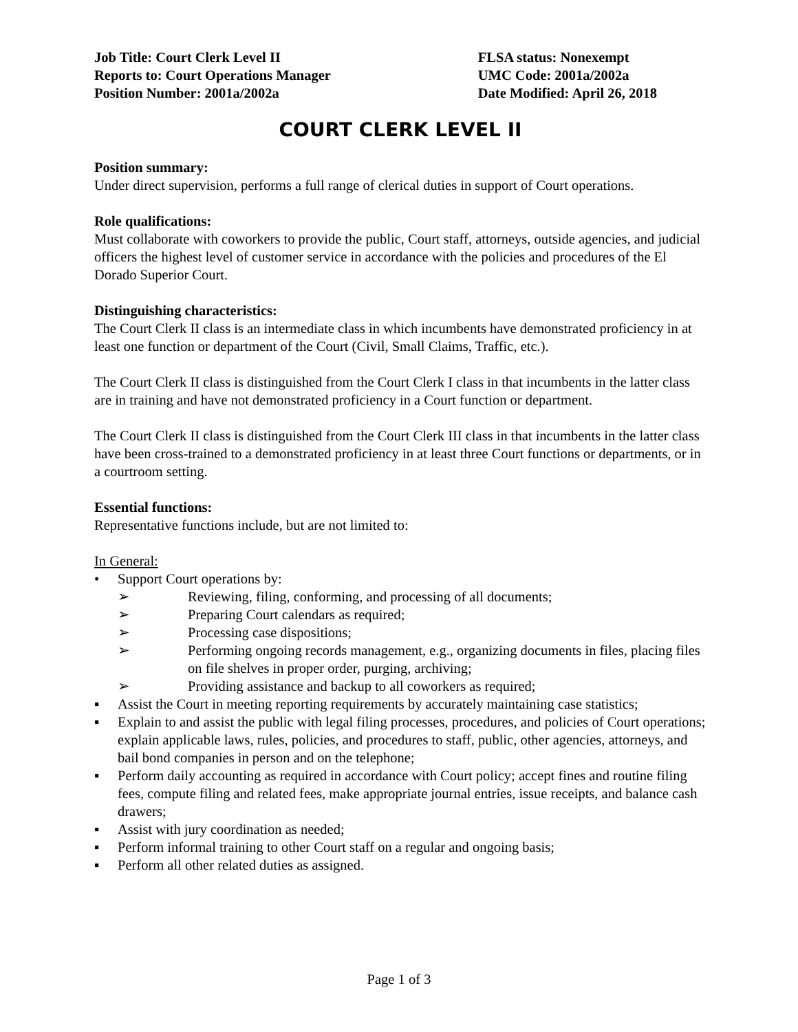Job Title: Court Clerk Level II
Reports to: Court Operations Manager
Position Number: 2001a/2002a
FLSA status: Nonexempt
UMC Code: 2001a/2002a
Date Modified: April 26, 2018
COURT CLERK LEVEL II
Position summary:
Under direct supervision, performs a full range of clerical duties in support of Court operations.
Role qualifications:
Must collaborate with coworkers to provide the public, Court staff, attorneys, outside agencies, and judicial officers the highest level of customer service in accordance with the policies and procedures of the El Dorado Superior Court.
Distinguishing characteristics:
The Court Clerk II class is an intermediate class in which incumbents have demonstrated proficiency in at least one function or department of the Court (Civil, Small Claims, Traffic, etc.).
The Court Clerk II class is distinguished from the Court Clerk I class in that incumbents in the latter class are in training and have not demonstrated proficiency in a Court function or department.
The Court Clerk II class is distinguished from the Court Clerk III class in that incumbents in the latter class have been cross-trained to a demonstrated proficiency in at least three Court functions or departments, or in a courtroom setting.
Essential functions:
Representative functions include, but are not limited to:
In General:
• Support Court operations by:
➢ Reviewing, filing, conforming, and processing of all documents;
➢ Preparing Court calendars as required;
➢ Processing case dispositions;
➢ Performing ongoing records management, e.g., organizing documents in files, placing files on file shelves in proper order, purging, archiving;
➢ Providing assistance and backup to all coworkers as required;
▪ Assist the Court in meeting reporting requirements by accurately maintaining case statistics;
▪ Explain to and assist the public with legal filing processes, procedures, and policies of Court operations; explain applicable laws, rules, policies, and procedures to staff, public, other agencies, attorneys, and bail bond companies in person and on the telephone;
▪ Perform daily accounting as required in accordance with Court policy; accept fines and routine filing fees, compute filing and related fees, make appropriate journal entries, issue receipts, and balance cash drawers;
▪ Assist with jury coordination as needed;
▪ Perform informal training to other Court staff on a regular and ongoing basis;
▪ Perform all other related duties as assigned.
Page 1 of 3